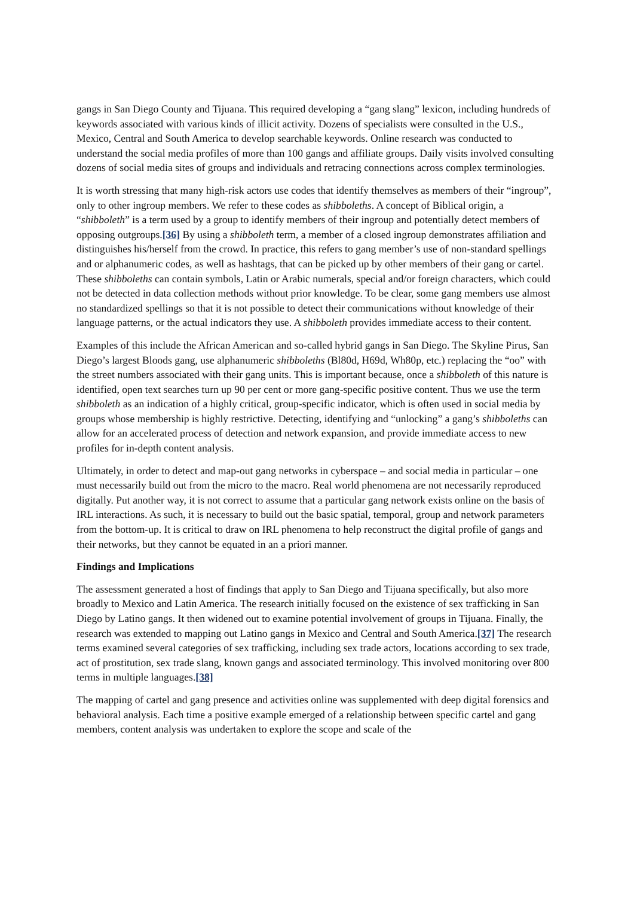gangs in San Diego County and Tijuana. This required developing a “gang slang” lexicon, including hundreds of keywords associated with various kinds of illicit activity. Dozens of specialists were consulted in the U.S., Mexico, Central and South America to develop searchable keywords. Online research was conducted to understand the social media profiles of more than 100 gangs and affiliate groups. Daily visits involved consulting dozens of social media sites of groups and individuals and retracing connections across complex terminologies.
It is worth stressing that many high-risk actors use codes that identify themselves as members of their “ingroup”, only to other ingroup members. We refer to these codes as shibboleths. A concept of Biblical origin, a “shibboleth” is a term used by a group to identify members of their ingroup and potentially detect members of opposing outgroups.[36] By using a shibboleth term, a member of a closed ingroup demonstrates affiliation and distinguishes his/herself from the crowd. In practice, this refers to gang member’s use of non-standard spellings and or alphanumeric codes, as well as hashtags, that can be picked up by other members of their gang or cartel. These shibboleths can contain symbols, Latin or Arabic numerals, special and/or foreign characters, which could not be detected in data collection methods without prior knowledge. To be clear, some gang members use almost no standardized spellings so that it is not possible to detect their communications without knowledge of their language patterns, or the actual indicators they use. A shibboleth provides immediate access to their content.
Examples of this include the African American and so-called hybrid gangs in San Diego. The Skyline Pirus, San Diego’s largest Bloods gang, use alphanumeric shibboleths (Bl80d, H69d, Wh80p, etc.) replacing the “oo” with the street numbers associated with their gang units. This is important because, once a shibboleth of this nature is identified, open text searches turn up 90 per cent or more gang-specific positive content. Thus we use the term shibboleth as an indication of a highly critical, group-specific indicator, which is often used in social media by groups whose membership is highly restrictive. Detecting, identifying and “unlocking” a gang’s shibboleths can allow for an accelerated process of detection and network expansion, and provide immediate access to new profiles for in-depth content analysis.
Ultimately, in order to detect and map-out gang networks in cyberspace – and social media in particular – one must necessarily build out from the micro to the macro. Real world phenomena are not necessarily reproduced digitally. Put another way, it is not correct to assume that a particular gang network exists online on the basis of IRL interactions. As such, it is necessary to build out the basic spatial, temporal, group and network parameters from the bottom-up. It is critical to draw on IRL phenomena to help reconstruct the digital profile of gangs and their networks, but they cannot be equated in an a priori manner.
Findings and Implications
The assessment generated a host of findings that apply to San Diego and Tijuana specifically, but also more broadly to Mexico and Latin America. The research initially focused on the existence of sex trafficking in San Diego by Latino gangs. It then widened out to examine potential involvement of groups in Tijuana. Finally, the research was extended to mapping out Latino gangs in Mexico and Central and South America.[37] The research terms examined several categories of sex trafficking, including sex trade actors, locations according to sex trade, act of prostitution, sex trade slang, known gangs and associated terminology. This involved monitoring over 800 terms in multiple languages.[38]
The mapping of cartel and gang presence and activities online was supplemented with deep digital forensics and behavioral analysis. Each time a positive example emerged of a relationship between specific cartel and gang members, content analysis was undertaken to explore the scope and scale of the